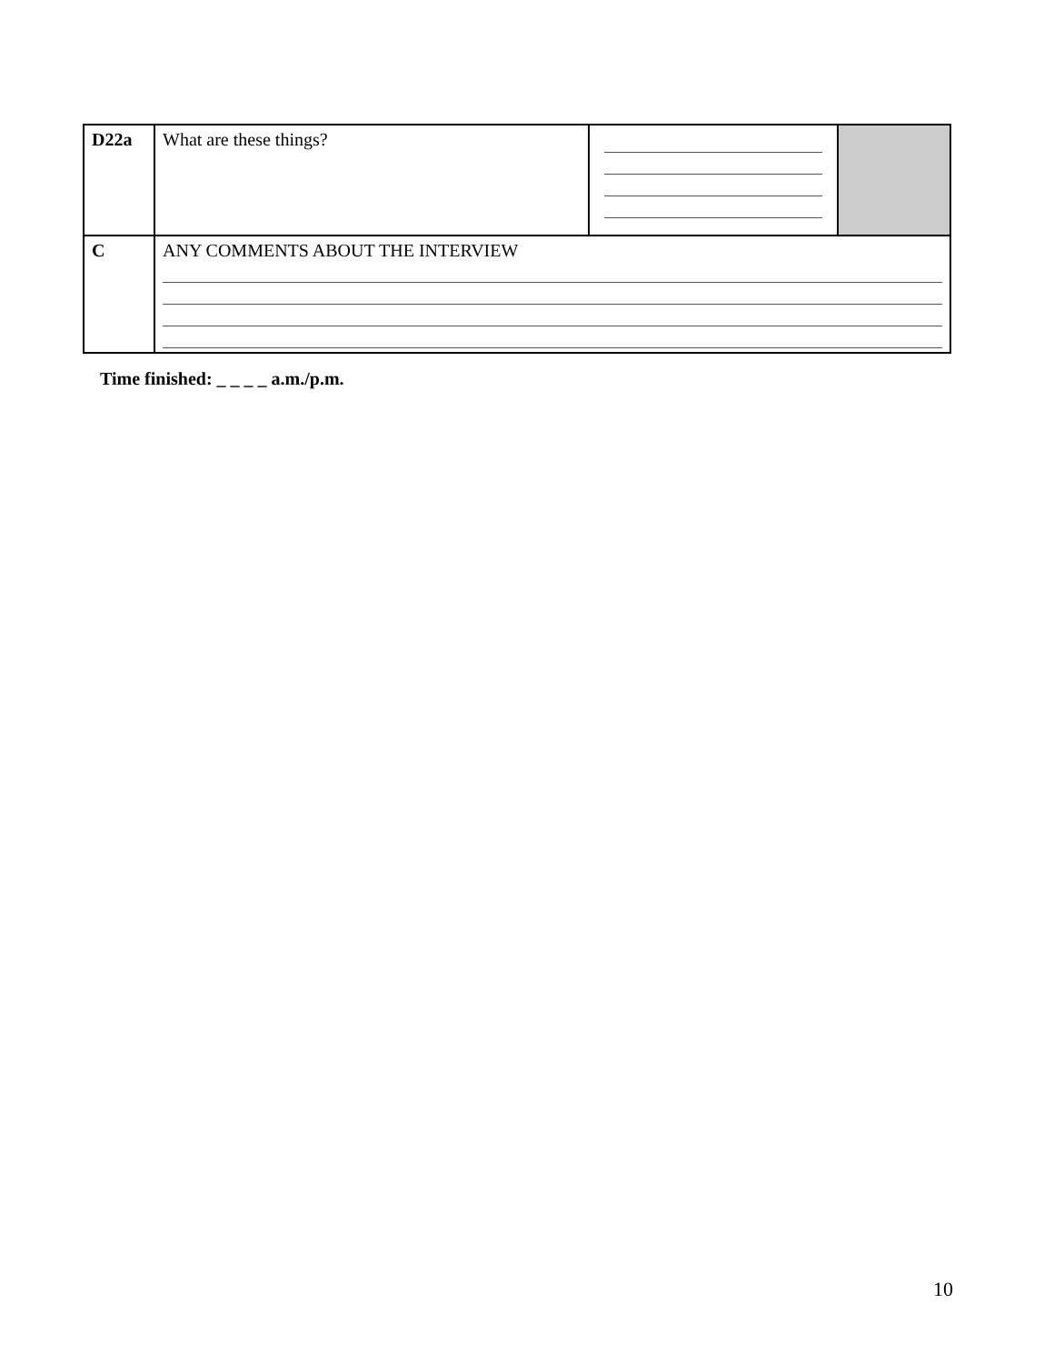| D22a | What are these things? | | |
| C | ANY COMMENTS ABOUT THE INTERVIEW | | |
Time finished: _ _ _ _ a.m./p.m.
10